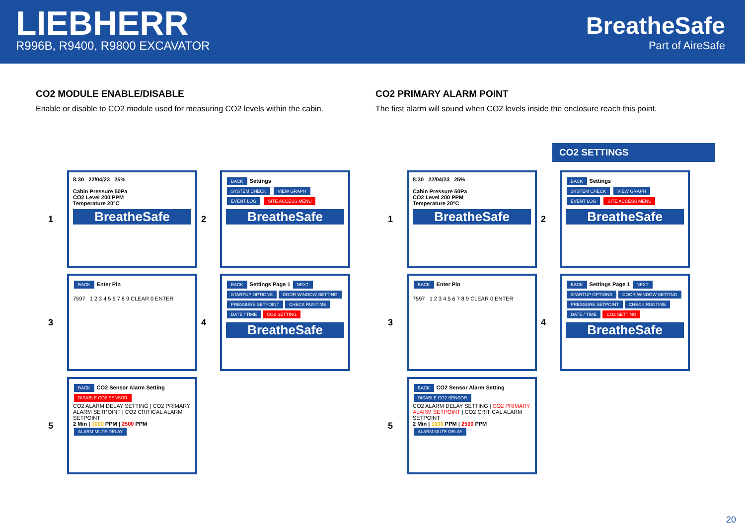LIEBHERR
R996B, R9400, R9800 EXCAVATOR
BreatheSafe
Part of AireSafe
CO2 MODULE ENABLE/DISABLE
Enable or disable to CO2 module used for measuring CO2 levels within the cabin.
1
8:30 22/04/23 25%
Cabin Pressure 50Pa
CO2 Level 200 PPM
Temperature 20°C
BreatheSafe
2
BACK Settings
SYSTEM CHECK VIEW GRAPH
EVENT LOG SITE ACCESS MENU
BreatheSafe
3
BACK Enter Pin
7597 1 2 3 4 5 6 7 8 9 CLEAR 0 ENTER
4
BACK Settings Page 1 NEXT
STARTUP OPTIONS DOOR WINDOW SETTING PRESSURE SETPOINT CHECK RUNTIME DATE / TIME CO2 SETTING
BreatheSafe
5
BACK CO2 Sensor Alarm Setting DISABLE CO2 SENSOR
CO2 ALARM DELAY SETTING | CO2 PRIMARY ALARM SETPOINT | CO2 CRITICAL ALARM SETPOINT
2 Min | 1000 PPM | 2500 PPM
ALARM MUTE DELAY
CO2 PRIMARY ALARM POINT
The first alarm will sound when CO2 levels inside the enclosure reach this point.
CO2 SETTINGS
1
8:30 22/04/23 25%
Cabin Pressure 50Pa
CO2 Level 200 PPM
Temperature 20°C
BreatheSafe
2
BACK Settings
SYSTEM CHECK VIEW GRAPH
EVENT LOG SITE ACCESS MENU
BreatheSafe
3
BACK Enter Pin
7597 1 2 3 4 5 6 7 8 9 CLEAR 0 ENTER
4
BACK Settings Page 1 NEXT
STARTUP OPTIONS DOOR WINDOW SETTING PRESSURE SETPOINT CHECK RUNTIME DATE / TIME CO2 SETTING
BreatheSafe
5
BACK CO2 Sensor Alarm Setting DISABLE CO2 SENSOR
CO2 ALARM DELAY SETTING | CO2 PRIMARY ALARM SETPOINT | CO2 CRITICAL ALARM SETPOINT
2 Min | 1000 PPM | 2500 PPM
ALARM MUTE DELAY
20